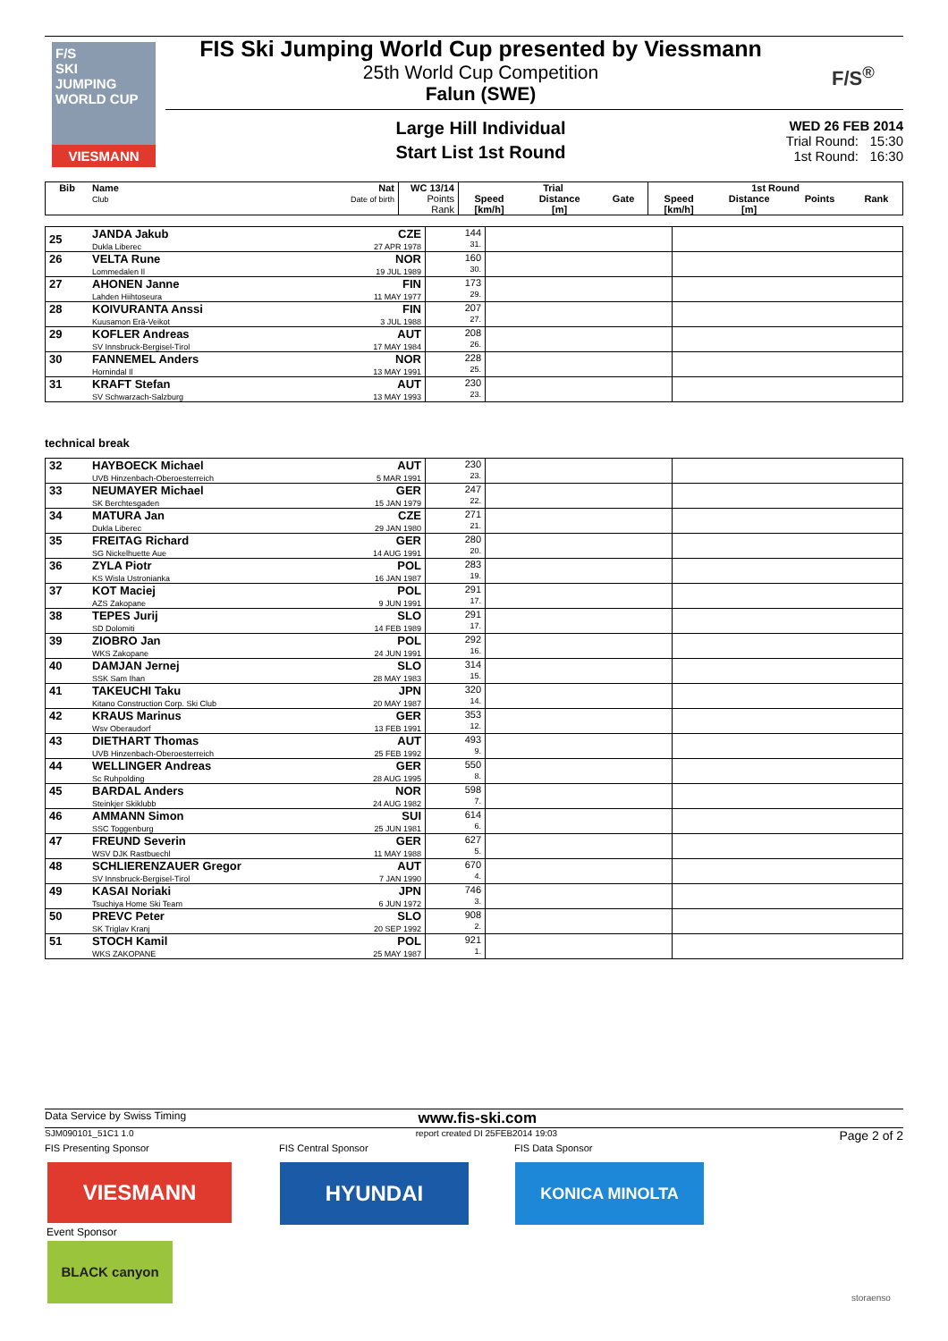F/S
SKI
JUMPING
WORLD CUP
VIESMANN
FIS Ski Jumping World Cup presented by Viessmann
25th World Cup Competition
Falun (SWE)
F/S<sup>®</sup>
Large Hill Individual
Start List 1st Round
WED 26 FEB 2014
Trial Round: 15:30
1st Round: 16:30
| Bib | Name Club | Nat Date of birth | WC 13/14 | Trial | | | 1st Round | | | |
| --- | --- | --- | --- | --- | --- | --- | --- | --- | --- | --- |
| | | | Points Rank | Speed [km/h] | Distance [m] | Gate | Speed [km/h] | Distance [m] | Points | Rank |
| 25 | JANDA Jakub Dukla Liberec | CZE 27 APR 1978 | 144 31. | | |
| 26 | VELTA Rune Lommedalen Il | NOR 19 JUL 1989 | 160 30. | | |
| 27 | AHONEN Janne Lahden Hiihtoseura | FIN 11 MAY 1977 | 173 29. | | |
| 28 | KOIVURANTA Anssi Kuusamon Erä-Veikot | FIN 3 JUL 1988 | 207 27. | | |
| 29 | KOFLER Andreas SV Innsbruck-Bergisel-Tirol | AUT 17 MAY 1984 | 208 26. | | |
| 30 | FANNEMEL Anders Hornindal Il | NOR 13 MAY 1991 | 228 25. | | |
| 31 | KRAFT Stefan SV Schwarzach-Salzburg | AUT 13 MAY 1993 | 230 23. | | |
technical break
| 32 | HAYBOECK Michael UVB Hinzenbach-Oberoesterreich | AUT 5 MAR 1991 | 230 23. | | |
| 33 | NEUMAYER Michael SK Berchtesgaden | GER 15 JAN 1979 | 247 22. | | |
| 34 | MATURA Jan Dukla Liberec | CZE 29 JAN 1980 | 271 21. | | |
| 35 | FREITAG Richard SG Nickelhuette Aue | GER 14 AUG 1991 | 280 20. | | |
| 36 | ZYLA Piotr KS Wisla Ustronianka | POL 16 JAN 1987 | 283 19. | | |
| 37 | KOT Maciej AZS Zakopane | POL 9 JUN 1991 | 291 17. | | |
| 38 | TEPES Jurij SD Dolomiti | SLO 14 FEB 1989 | 291 17. | | |
| 39 | ZIOBRO Jan WKS Zakopane | POL 24 JUN 1991 | 292 16. | | |
| 40 | DAMJAN Jernej SSK Sam Ihan | SLO 28 MAY 1983 | 314 15. | | |
| 41 | TAKEUCHI Taku Kitano Construction Corp. Ski Club | JPN 20 MAY 1987 | 320 14. | | |
| 42 | KRAUS Marinus Wsv Oberaudorf | GER 13 FEB 1991 | 353 12. | | |
| 43 | DIETHART Thomas UVB Hinzenbach-Oberoesterreich | AUT 25 FEB 1992 | 493 9. | | |
| 44 | WELLINGER Andreas Sc Ruhpolding | GER 28 AUG 1995 | 550 8. | | |
| 45 | BARDAL Anders Steinkjer Skiklubb | NOR 24 AUG 1982 | 598 7. | | |
| 46 | AMMANN Simon SSC Toggenburg | SUI 25 JUN 1981 | 614 6. | | |
| 47 | FREUND Severin WSV DJK Rastbuechl | GER 11 MAY 1988 | 627 5. | | |
| 48 | SCHLIERENZAUER Gregor SV Innsbruck-Bergisel-Tirol | AUT 7 JAN 1990 | 670 4. | | |
| 49 | KASAI Noriaki Tsuchiya Home Ski Team | JPN 6 JUN 1972 | 746 3. | | |
| 50 | PREVC Peter SK Triglav Kranj | SLO 20 SEP 1992 | 908 2. | | |
| 51 | STOCH Kamil WKS ZAKOPANE | POL 25 MAY 1987 | 921 1. | | |
Data Service by Swiss Timing www.fis-ski.com
SJM090101_51C1 1.0 report created DI 25FEB2014 19:03 Page 2 of 2
FIS Presenting Sponsor FIS Central Sponsor FIS Data Sponsor
VIESMANN HYUNDAI KONICA MINOLTA
Event Sponsor
BLACK canyon
storaenso